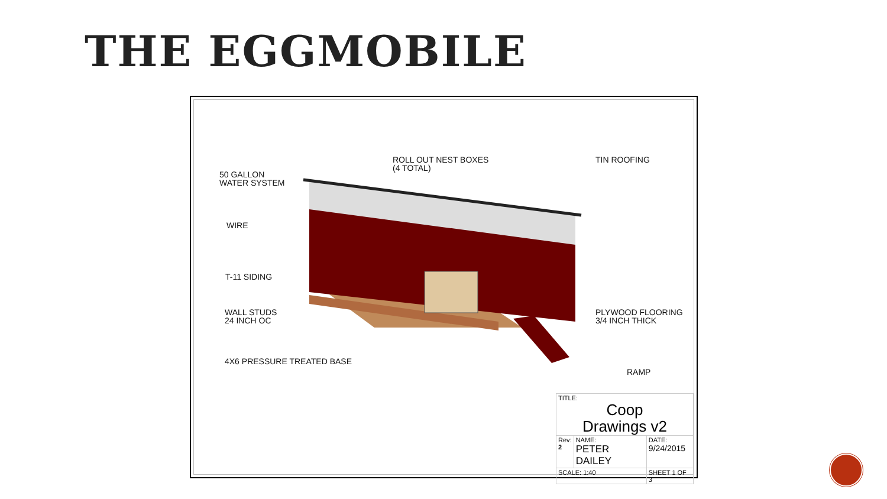THE EGGMOBILE
ROLL OUT NEST BOXES
(4 TOTAL)
TIN ROOFING
50 GALLON
WATER SYSTEM
WIRE
T-11 SIDING
WALL STUDS
24 INCH OC
PLYWOOD FLOORING
3/4 INCH THICK
4X6 PRESSURE TREATED BASE
RAMP
| TITLE: Coop Drawings v2 | | |
| Rev: 2 | NAME: PETER DAILEY | DATE: 9/24/2015 |
| SCALE: 1:40 | | SHEET 1 OF 3 |